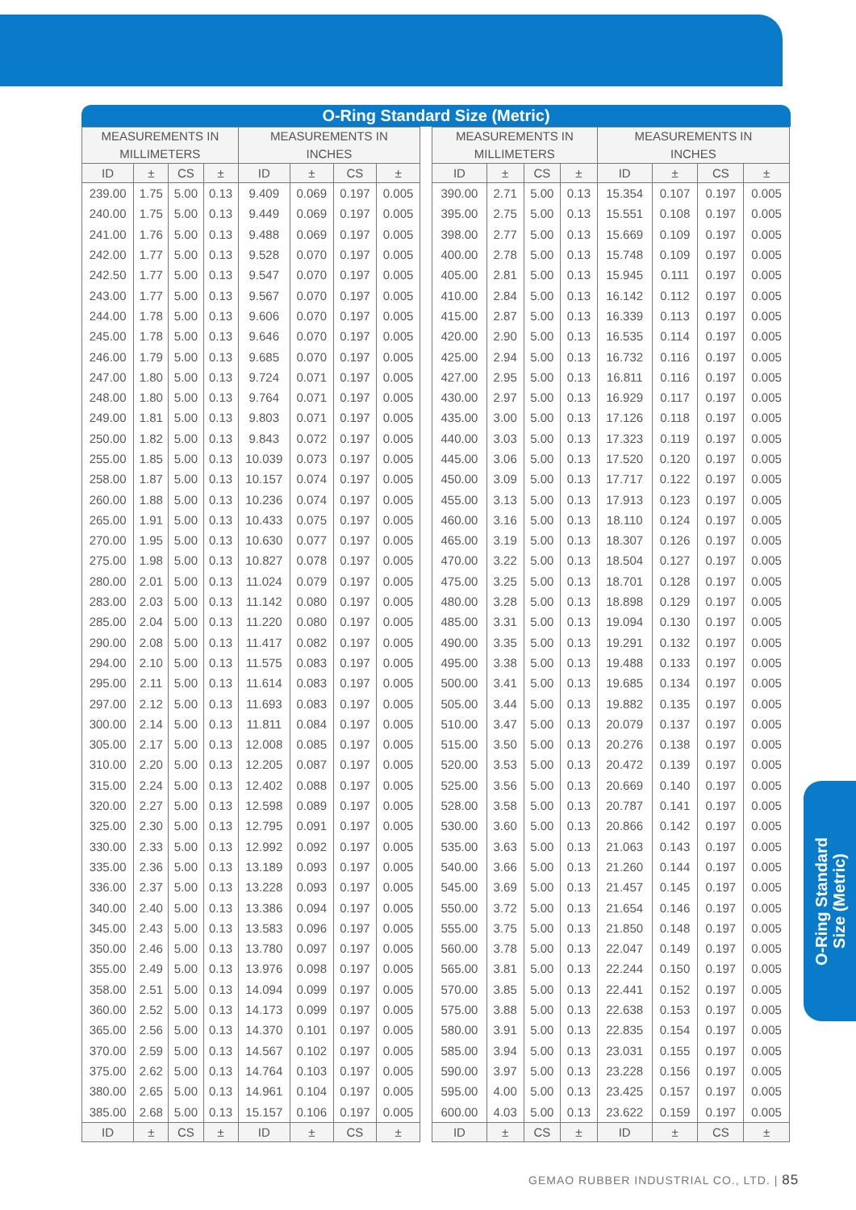O-Ring Standard
Size (Metric)
O-Ring Standard Size (Metric)
| MEASUREMENTS IN MILLIMETERS | | | | MEASUREMENTS IN INCHES | | | |
| --- | --- | --- | --- | --- | --- | --- | --- |
| ID | ± | CS | ± | ID | ± | CS | ± |
| 239.00 | 1.75 | 5.00 | 0.13 | 9.409 | 0.069 | 0.197 | 0.005 |
| 240.00 | 1.75 | 5.00 | 0.13 | 9.449 | 0.069 | 0.197 | 0.005 |
| 241.00 | 1.76 | 5.00 | 0.13 | 9.488 | 0.069 | 0.197 | 0.005 |
| 242.00 | 1.77 | 5.00 | 0.13 | 9.528 | 0.070 | 0.197 | 0.005 |
| 242.50 | 1.77 | 5.00 | 0.13 | 9.547 | 0.070 | 0.197 | 0.005 |
| 243.00 | 1.77 | 5.00 | 0.13 | 9.567 | 0.070 | 0.197 | 0.005 |
| 244.00 | 1.78 | 5.00 | 0.13 | 9.606 | 0.070 | 0.197 | 0.005 |
| 245.00 | 1.78 | 5.00 | 0.13 | 9.646 | 0.070 | 0.197 | 0.005 |
| 246.00 | 1.79 | 5.00 | 0.13 | 9.685 | 0.070 | 0.197 | 0.005 |
| 247.00 | 1.80 | 5.00 | 0.13 | 9.724 | 0.071 | 0.197 | 0.005 |
| 248.00 | 1.80 | 5.00 | 0.13 | 9.764 | 0.071 | 0.197 | 0.005 |
| 249.00 | 1.81 | 5.00 | 0.13 | 9.803 | 0.071 | 0.197 | 0.005 |
| 250.00 | 1.82 | 5.00 | 0.13 | 9.843 | 0.072 | 0.197 | 0.005 |
| 255.00 | 1.85 | 5.00 | 0.13 | 10.039 | 0.073 | 0.197 | 0.005 |
| 258.00 | 1.87 | 5.00 | 0.13 | 10.157 | 0.074 | 0.197 | 0.005 |
| 260.00 | 1.88 | 5.00 | 0.13 | 10.236 | 0.074 | 0.197 | 0.005 |
| 265.00 | 1.91 | 5.00 | 0.13 | 10.433 | 0.075 | 0.197 | 0.005 |
| 270.00 | 1.95 | 5.00 | 0.13 | 10.630 | 0.077 | 0.197 | 0.005 |
| 275.00 | 1.98 | 5.00 | 0.13 | 10.827 | 0.078 | 0.197 | 0.005 |
| 280.00 | 2.01 | 5.00 | 0.13 | 11.024 | 0.079 | 0.197 | 0.005 |
| 283.00 | 2.03 | 5.00 | 0.13 | 11.142 | 0.080 | 0.197 | 0.005 |
| 285.00 | 2.04 | 5.00 | 0.13 | 11.220 | 0.080 | 0.197 | 0.005 |
| 290.00 | 2.08 | 5.00 | 0.13 | 11.417 | 0.082 | 0.197 | 0.005 |
| 294.00 | 2.10 | 5.00 | 0.13 | 11.575 | 0.083 | 0.197 | 0.005 |
| 295.00 | 2.11 | 5.00 | 0.13 | 11.614 | 0.083 | 0.197 | 0.005 |
| 297.00 | 2.12 | 5.00 | 0.13 | 11.693 | 0.083 | 0.197 | 0.005 |
| 300.00 | 2.14 | 5.00 | 0.13 | 11.811 | 0.084 | 0.197 | 0.005 |
| 305.00 | 2.17 | 5.00 | 0.13 | 12.008 | 0.085 | 0.197 | 0.005 |
| 310.00 | 2.20 | 5.00 | 0.13 | 12.205 | 0.087 | 0.197 | 0.005 |
| 315.00 | 2.24 | 5.00 | 0.13 | 12.402 | 0.088 | 0.197 | 0.005 |
| 320.00 | 2.27 | 5.00 | 0.13 | 12.598 | 0.089 | 0.197 | 0.005 |
| 325.00 | 2.30 | 5.00 | 0.13 | 12.795 | 0.091 | 0.197 | 0.005 |
| 330.00 | 2.33 | 5.00 | 0.13 | 12.992 | 0.092 | 0.197 | 0.005 |
| 335.00 | 2.36 | 5.00 | 0.13 | 13.189 | 0.093 | 0.197 | 0.005 |
| 336.00 | 2.37 | 5.00 | 0.13 | 13.228 | 0.093 | 0.197 | 0.005 |
| 340.00 | 2.40 | 5.00 | 0.13 | 13.386 | 0.094 | 0.197 | 0.005 |
| 345.00 | 2.43 | 5.00 | 0.13 | 13.583 | 0.096 | 0.197 | 0.005 |
| 350.00 | 2.46 | 5.00 | 0.13 | 13.780 | 0.097 | 0.197 | 0.005 |
| 355.00 | 2.49 | 5.00 | 0.13 | 13.976 | 0.098 | 0.197 | 0.005 |
| 358.00 | 2.51 | 5.00 | 0.13 | 14.094 | 0.099 | 0.197 | 0.005 |
| 360.00 | 2.52 | 5.00 | 0.13 | 14.173 | 0.099 | 0.197 | 0.005 |
| 365.00 | 2.56 | 5.00 | 0.13 | 14.370 | 0.101 | 0.197 | 0.005 |
| 370.00 | 2.59 | 5.00 | 0.13 | 14.567 | 0.102 | 0.197 | 0.005 |
| 375.00 | 2.62 | 5.00 | 0.13 | 14.764 | 0.103 | 0.197 | 0.005 |
| 380.00 | 2.65 | 5.00 | 0.13 | 14.961 | 0.104 | 0.197 | 0.005 |
| 385.00 | 2.68 | 5.00 | 0.13 | 15.157 | 0.106 | 0.197 | 0.005 |
| ID | ± | CS | ± | ID | ± | CS | ± |
| MEASUREMENTS IN MILLIMETERS | | | | MEASUREMENTS IN INCHES | | | |
| --- | --- | --- | --- | --- | --- | --- | --- |
| ID | ± | CS | ± | ID | ± | CS | ± |
| 390.00 | 2.71 | 5.00 | 0.13 | 15.354 | 0.107 | 0.197 | 0.005 |
| 395.00 | 2.75 | 5.00 | 0.13 | 15.551 | 0.108 | 0.197 | 0.005 |
| 398.00 | 2.77 | 5.00 | 0.13 | 15.669 | 0.109 | 0.197 | 0.005 |
| 400.00 | 2.78 | 5.00 | 0.13 | 15.748 | 0.109 | 0.197 | 0.005 |
| 405.00 | 2.81 | 5.00 | 0.13 | 15.945 | 0.111 | 0.197 | 0.005 |
| 410.00 | 2.84 | 5.00 | 0.13 | 16.142 | 0.112 | 0.197 | 0.005 |
| 415.00 | 2.87 | 5.00 | 0.13 | 16.339 | 0.113 | 0.197 | 0.005 |
| 420.00 | 2.90 | 5.00 | 0.13 | 16.535 | 0.114 | 0.197 | 0.005 |
| 425.00 | 2.94 | 5.00 | 0.13 | 16.732 | 0.116 | 0.197 | 0.005 |
| 427.00 | 2.95 | 5.00 | 0.13 | 16.811 | 0.116 | 0.197 | 0.005 |
| 430.00 | 2.97 | 5.00 | 0.13 | 16.929 | 0.117 | 0.197 | 0.005 |
| 435.00 | 3.00 | 5.00 | 0.13 | 17.126 | 0.118 | 0.197 | 0.005 |
| 440.00 | 3.03 | 5.00 | 0.13 | 17.323 | 0.119 | 0.197 | 0.005 |
| 445.00 | 3.06 | 5.00 | 0.13 | 17.520 | 0.120 | 0.197 | 0.005 |
| 450.00 | 3.09 | 5.00 | 0.13 | 17.717 | 0.122 | 0.197 | 0.005 |
| 455.00 | 3.13 | 5.00 | 0.13 | 17.913 | 0.123 | 0.197 | 0.005 |
| 460.00 | 3.16 | 5.00 | 0.13 | 18.110 | 0.124 | 0.197 | 0.005 |
| 465.00 | 3.19 | 5.00 | 0.13 | 18.307 | 0.126 | 0.197 | 0.005 |
| 470.00 | 3.22 | 5.00 | 0.13 | 18.504 | 0.127 | 0.197 | 0.005 |
| 475.00 | 3.25 | 5.00 | 0.13 | 18.701 | 0.128 | 0.197 | 0.005 |
| 480.00 | 3.28 | 5.00 | 0.13 | 18.898 | 0.129 | 0.197 | 0.005 |
| 485.00 | 3.31 | 5.00 | 0.13 | 19.094 | 0.130 | 0.197 | 0.005 |
| 490.00 | 3.35 | 5.00 | 0.13 | 19.291 | 0.132 | 0.197 | 0.005 |
| 495.00 | 3.38 | 5.00 | 0.13 | 19.488 | 0.133 | 0.197 | 0.005 |
| 500.00 | 3.41 | 5.00 | 0.13 | 19.685 | 0.134 | 0.197 | 0.005 |
| 505.00 | 3.44 | 5.00 | 0.13 | 19.882 | 0.135 | 0.197 | 0.005 |
| 510.00 | 3.47 | 5.00 | 0.13 | 20.079 | 0.137 | 0.197 | 0.005 |
| 515.00 | 3.50 | 5.00 | 0.13 | 20.276 | 0.138 | 0.197 | 0.005 |
| 520.00 | 3.53 | 5.00 | 0.13 | 20.472 | 0.139 | 0.197 | 0.005 |
| 525.00 | 3.56 | 5.00 | 0.13 | 20.669 | 0.140 | 0.197 | 0.005 |
| 528.00 | 3.58 | 5.00 | 0.13 | 20.787 | 0.141 | 0.197 | 0.005 |
| 530.00 | 3.60 | 5.00 | 0.13 | 20.866 | 0.142 | 0.197 | 0.005 |
| 535.00 | 3.63 | 5.00 | 0.13 | 21.063 | 0.143 | 0.197 | 0.005 |
| 540.00 | 3.66 | 5.00 | 0.13 | 21.260 | 0.144 | 0.197 | 0.005 |
| 545.00 | 3.69 | 5.00 | 0.13 | 21.457 | 0.145 | 0.197 | 0.005 |
| 550.00 | 3.72 | 5.00 | 0.13 | 21.654 | 0.146 | 0.197 | 0.005 |
| 555.00 | 3.75 | 5.00 | 0.13 | 21.850 | 0.148 | 0.197 | 0.005 |
| 560.00 | 3.78 | 5.00 | 0.13 | 22.047 | 0.149 | 0.197 | 0.005 |
| 565.00 | 3.81 | 5.00 | 0.13 | 22.244 | 0.150 | 0.197 | 0.005 |
| 570.00 | 3.85 | 5.00 | 0.13 | 22.441 | 0.152 | 0.197 | 0.005 |
| 575.00 | 3.88 | 5.00 | 0.13 | 22.638 | 0.153 | 0.197 | 0.005 |
| 580.00 | 3.91 | 5.00 | 0.13 | 22.835 | 0.154 | 0.197 | 0.005 |
| 585.00 | 3.94 | 5.00 | 0.13 | 23.031 | 0.155 | 0.197 | 0.005 |
| 590.00 | 3.97 | 5.00 | 0.13 | 23.228 | 0.156 | 0.197 | 0.005 |
| 595.00 | 4.00 | 5.00 | 0.13 | 23.425 | 0.157 | 0.197 | 0.005 |
| 600.00 | 4.03 | 5.00 | 0.13 | 23.622 | 0.159 | 0.197 | 0.005 |
| ID | ± | CS | ± | ID | ± | CS | ± |
GEMAO RUBBER INDUSTRIAL CO., LTD. | 85